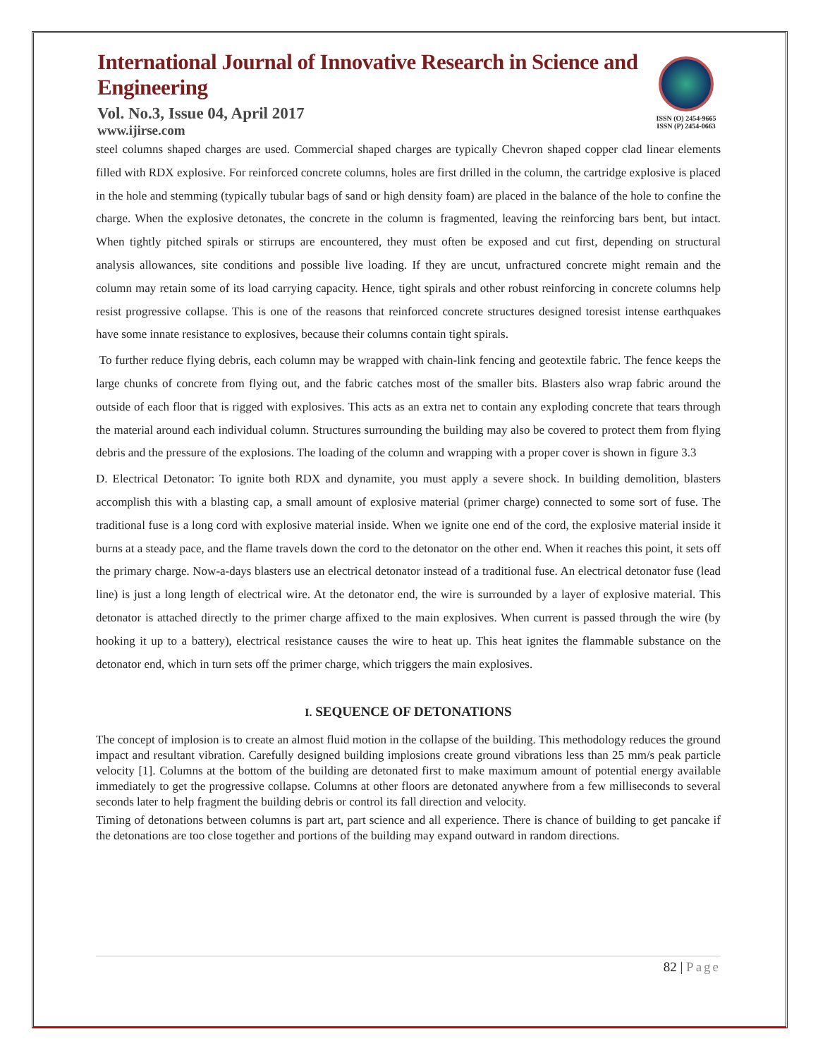International Journal of Innovative Research in Science and Engineering
Vol. No.3, Issue 04, April 2017
www.ijirse.com
ISSN (O) 2454-9665
ISSN (P) 2454-0663
steel columns shaped charges are used. Commercial shaped charges are typically Chevron shaped copper clad linear elements filled with RDX explosive. For reinforced concrete columns, holes are first drilled in the column, the cartridge explosive is placed in the hole and stemming (typically tubular bags of sand or high density foam) are placed in the balance of the hole to confine the charge. When the explosive detonates, the concrete in the column is fragmented, leaving the reinforcing bars bent, but intact. When tightly pitched spirals or stirrups are encountered, they must often be exposed and cut first, depending on structural analysis allowances, site conditions and possible live loading. If they are uncut, unfractured concrete might remain and the column may retain some of its load carrying capacity. Hence, tight spirals and other robust reinforcing in concrete columns help resist progressive collapse. This is one of the reasons that reinforced concrete structures designed toresist intense earthquakes have some innate resistance to explosives, because their columns contain tight spirals.
To further reduce flying debris, each column may be wrapped with chain-link fencing and geotextile fabric. The fence keeps the large chunks of concrete from flying out, and the fabric catches most of the smaller bits. Blasters also wrap fabric around the outside of each floor that is rigged with explosives. This acts as an extra net to contain any exploding concrete that tears through the material around each individual column. Structures surrounding the building may also be covered to protect them from flying debris and the pressure of the explosions. The loading of the column and wrapping with a proper cover is shown in figure 3.3
D. Electrical Detonator: To ignite both RDX and dynamite, you must apply a severe shock. In building demolition, blasters accomplish this with a blasting cap, a small amount of explosive material (primer charge) connected to some sort of fuse. The traditional fuse is a long cord with explosive material inside. When we ignite one end of the cord, the explosive material inside it burns at a steady pace, and the flame travels down the cord to the detonator on the other end. When it reaches this point, it sets off the primary charge. Now-a-days blasters use an electrical detonator instead of a traditional fuse. An electrical detonator fuse (lead line) is just a long length of electrical wire. At the detonator end, the wire is surrounded by a layer of explosive material. This detonator is attached directly to the primer charge affixed to the main explosives. When current is passed through the wire (by hooking it up to a battery), electrical resistance causes the wire to heat up. This heat ignites the flammable substance on the detonator end, which in turn sets off the primer charge, which triggers the main explosives.
I. SEQUENCE OF DETONATIONS
The concept of implosion is to create an almost fluid motion in the collapse of the building. This methodology reduces the ground impact and resultant vibration. Carefully designed building implosions create ground vibrations less than 25 mm/s peak particle velocity [1]. Columns at the bottom of the building are detonated first to make maximum amount of potential energy available immediately to get the progressive collapse. Columns at other floors are detonated anywhere from a few milliseconds to several seconds later to help fragment the building debris or control its fall direction and velocity.
Timing of detonations between columns is part art, part science and all experience. There is chance of building to get pancake if the detonations are too close together and portions of the building may expand outward in random directions.
82 | Page